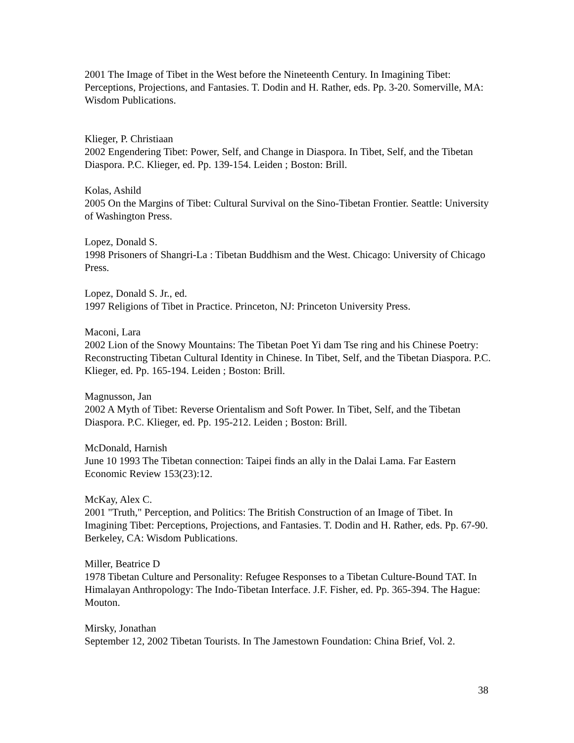2001 The Image of Tibet in the West before the Nineteenth Century. In Imagining Tibet: Perceptions, Projections, and Fantasies. T. Dodin and H. Rather, eds. Pp. 3-20. Somerville, MA: Wisdom Publications.
Klieger, P. Christiaan
2002 Engendering Tibet: Power, Self, and Change in Diaspora. In Tibet, Self, and the Tibetan Diaspora. P.C. Klieger, ed. Pp. 139-154. Leiden ; Boston: Brill.
Kolas, Ashild
2005 On the Margins of Tibet: Cultural Survival on the Sino-Tibetan Frontier. Seattle: University of Washington Press.
Lopez, Donald S.
1998 Prisoners of Shangri-La : Tibetan Buddhism and the West. Chicago: University of Chicago Press.
Lopez, Donald S. Jr., ed.
1997 Religions of Tibet in Practice. Princeton, NJ: Princeton University Press.
Maconi, Lara
2002 Lion of the Snowy Mountains: The Tibetan Poet Yi dam Tse ring and his Chinese Poetry: Reconstructing Tibetan Cultural Identity in Chinese. In Tibet, Self, and the Tibetan Diaspora. P.C. Klieger, ed. Pp. 165-194. Leiden ; Boston: Brill.
Magnusson, Jan
2002 A Myth of Tibet: Reverse Orientalism and Soft Power. In Tibet, Self, and the Tibetan Diaspora. P.C. Klieger, ed. Pp. 195-212. Leiden ; Boston: Brill.
McDonald, Harnish
June 10 1993 The Tibetan connection: Taipei finds an ally in the Dalai Lama. Far Eastern Economic Review 153(23):12.
McKay, Alex C.
2001 "Truth," Perception, and Politics: The British Construction of an Image of Tibet. In Imagining Tibet: Perceptions, Projections, and Fantasies. T. Dodin and H. Rather, eds. Pp. 67-90. Berkeley, CA: Wisdom Publications.
Miller, Beatrice D
1978 Tibetan Culture and Personality: Refugee Responses to a Tibetan Culture-Bound TAT. In Himalayan Anthropology: The Indo-Tibetan Interface. J.F. Fisher, ed. Pp. 365-394. The Hague: Mouton.
Mirsky, Jonathan
September 12, 2002 Tibetan Tourists. In The Jamestown Foundation: China Brief, Vol. 2.
38